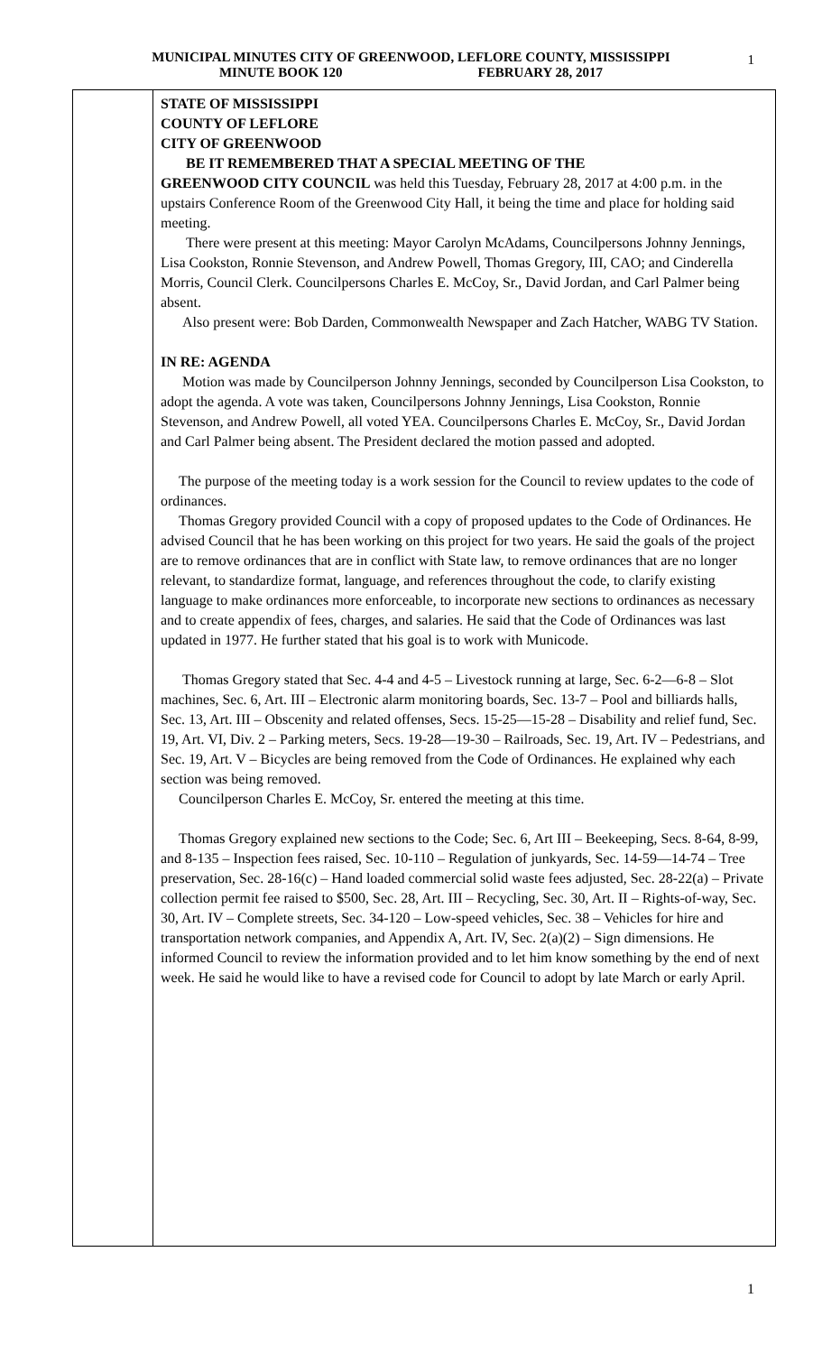MUNICIPAL MINUTES CITY OF GREENWOOD, LEFLORE COUNTY, MISSISSIPPI
MINUTE BOOK 120 FEBRUARY 28, 2017
1
STATE OF MISSISSIPPI
COUNTY OF LEFLORE
CITY OF GREENWOOD
BE IT REMEMBERED THAT A SPECIAL MEETING OF THE
GREENWOOD CITY COUNCIL was held this Tuesday, February 28, 2017 at 4:00 p.m. in the upstairs Conference Room of the Greenwood City Hall, it being the time and place for holding said meeting.
There were present at this meeting: Mayor Carolyn McAdams, Councilpersons Johnny Jennings, Lisa Cookston, Ronnie Stevenson, and Andrew Powell, Thomas Gregory, III, CAO; and Cinderella Morris, Council Clerk. Councilpersons Charles E. McCoy, Sr., David Jordan, and Carl Palmer being absent.
Also present were: Bob Darden, Commonwealth Newspaper and Zach Hatcher, WABG TV Station.
IN RE: AGENDA
Motion was made by Councilperson Johnny Jennings, seconded by Councilperson Lisa Cookston, to adopt the agenda. A vote was taken, Councilpersons Johnny Jennings, Lisa Cookston, Ronnie Stevenson, and Andrew Powell, all voted YEA. Councilpersons Charles E. McCoy, Sr., David Jordan and Carl Palmer being absent. The President declared the motion passed and adopted.
The purpose of the meeting today is a work session for the Council to review updates to the code of ordinances.
Thomas Gregory provided Council with a copy of proposed updates to the Code of Ordinances. He advised Council that he has been working on this project for two years. He said the goals of the project are to remove ordinances that are in conflict with State law, to remove ordinances that are no longer relevant, to standardize format, language, and references throughout the code, to clarify existing language to make ordinances more enforceable, to incorporate new sections to ordinances as necessary and to create appendix of fees, charges, and salaries. He said that the Code of Ordinances was last updated in 1977. He further stated that his goal is to work with Municode.
Thomas Gregory stated that Sec. 4-4 and 4-5 – Livestock running at large, Sec. 6-2—6-8 – Slot machines, Sec. 6, Art. III – Electronic alarm monitoring boards, Sec. 13-7 – Pool and billiards halls, Sec. 13, Art. III – Obscenity and related offenses, Secs. 15-25—15-28 – Disability and relief fund, Sec. 19, Art. VI, Div. 2 – Parking meters, Secs. 19-28—19-30 – Railroads, Sec. 19, Art. IV – Pedestrians, and Sec. 19, Art. V – Bicycles are being removed from the Code of Ordinances. He explained why each section was being removed.
Councilperson Charles E. McCoy, Sr. entered the meeting at this time.
Thomas Gregory explained new sections to the Code; Sec. 6, Art III – Beekeeping, Secs. 8-64, 8-99, and 8-135 – Inspection fees raised, Sec. 10-110 – Regulation of junkyards, Sec. 14-59—14-74 – Tree preservation, Sec. 28-16(c) – Hand loaded commercial solid waste fees adjusted, Sec. 28-22(a) – Private collection permit fee raised to $500, Sec. 28, Art. III – Recycling, Sec. 30, Art. II – Rights-of-way, Sec. 30, Art. IV – Complete streets, Sec. 34-120 – Low-speed vehicles, Sec. 38 – Vehicles for hire and transportation network companies, and Appendix A, Art. IV, Sec. 2(a)(2) – Sign dimensions. He informed Council to review the information provided and to let him know something by the end of next week. He said he would like to have a revised code for Council to adopt by late March or early April.
1